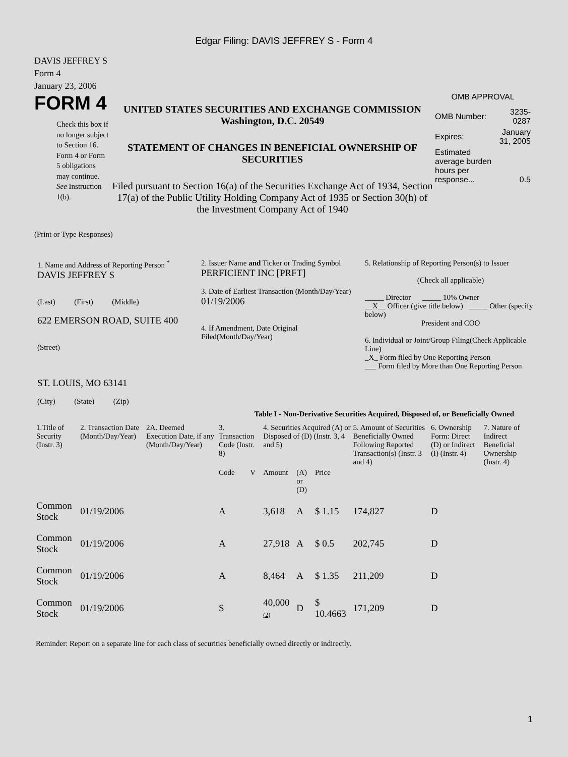Edgar Filing: DAVIS JEFFREY S - Form 4
DAVIS JEFFREY S
Form 4
January 23, 2006
FORM 4
Check this box if no longer subject to Section 16. Form 4 or Form 5 obligations may continue. See Instruction 1(b).
UNITED STATES SECURITIES AND EXCHANGE COMMISSION
Washington, D.C. 20549
STATEMENT OF CHANGES IN BENEFICIAL OWNERSHIP OF SECURITIES
Filed pursuant to Section 16(a) of the Securities Exchange Act of 1934, Section 17(a) of the Public Utility Holding Company Act of 1935 or Section 30(h) of the Investment Company Act of 1940
OMB APPROVAL
| OMB Number: | 3235-0287 |
| Expires: | January 31, 2005 |
| Estimated average burden hours per response... | 0.5 |
(Print or Type Responses)
1. Name and Address of Reporting Person <sup>*</sup>
DAVIS JEFFREY S
(Last) (First) (Middle)
622 EMERSON ROAD, SUITE 400
(Street)
ST. LOUIS, MO 63141
(City) (State) (Zip)
2. Issuer Name and Ticker or Trading Symbol
PERFICIENT INC [PRFT]
3. Date of Earliest Transaction (Month/Day/Year)
01/19/2006
4. If Amendment, Date Original Filed(Month/Day/Year)
5. Relationship of Reporting Person(s) to Issuer
(Check all applicable)
_____ Director _____ 10% Owner
__X__ Officer (give title below) _____ Other (specify below)
President and COO
6. Individual or Joint/Group Filing(Check Applicable Line)
_X_ Form filed by One Reporting Person
___ Form filed by More than One Reporting Person
Table I - Non-Derivative Securities Acquired, Disposed of, or Beneficially Owned
| 1.Title of Security (Instr. 3) | 2. Transaction Date (Month/Day/Year) | 2A. Deemed Execution Date, if any (Month/Day/Year) | 3. Transaction Code (Instr. 8) | | 4. Securities Acquired (A) or Disposed of (D) (Instr. 3, 4 and 5) | | | 5. Amount of Securities Beneficially Owned Following Reported Transaction(s) (Instr. 3 and 4) | 6. Ownership Form: Direct (D) or Indirect (I) (Instr. 4) | 7. Nature of Indirect Beneficial Ownership (Instr. 4) |
| --- | --- | --- | --- | --- | --- | --- | --- | --- | --- | --- |
| | | | Code | V | Amount | (A) or (D) | Price | | | |
| Common Stock | 01/19/2006 | | A | | 3,618 | A | $ 1.15 | 174,827 | D | |
| Common Stock | 01/19/2006 | | A | | 27,918 | A | $ 0.5 | 202,745 | D | |
| Common Stock | 01/19/2006 | | A | | 8,464 | A | $ 1.35 | 211,209 | D | |
| Common Stock | 01/19/2006 | | S | | 40,000 (2) | D | $ 10.4663 | 171,209 | D | |
Reminder: Report on a separate line for each class of securities beneficially owned directly or indirectly.
1